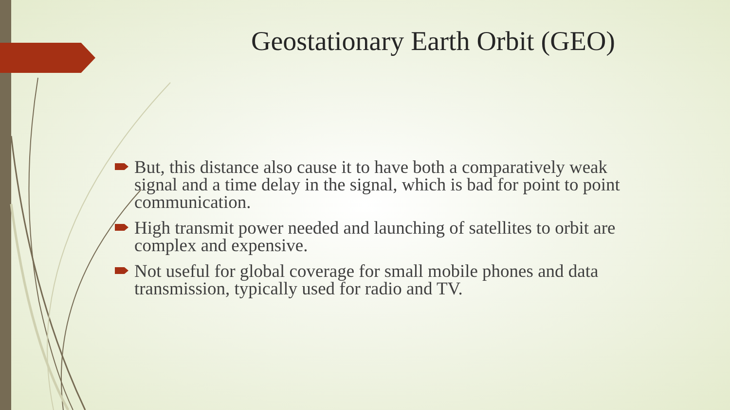Geostationary Earth Orbit (GEO)
But, this distance also cause it to have both a comparatively weak signal and a time delay in the signal, which is bad for point to point communication.
High transmit power needed and launching of satellites to orbit are complex and expensive.
Not useful for global coverage for small mobile phones and data transmission, typically used for radio and TV.